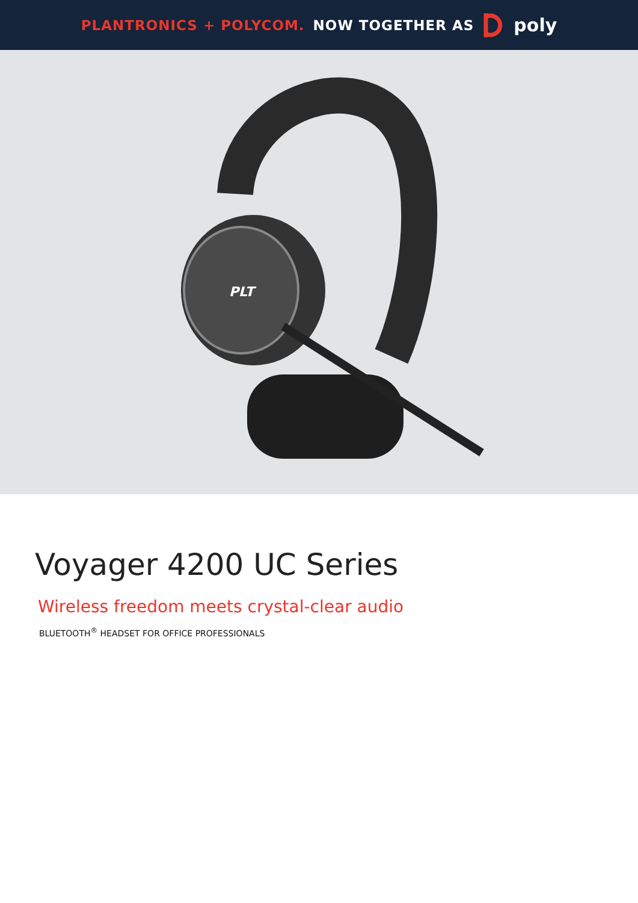PLANTRONICS + POLYCOM. NOW TOGETHER AS poly
PLT
Voyager 4200 UC Series
Wireless freedom meets crystal-clear audio
BLUETOOTH<sup>®</sup> HEADSET FOR OFFICE PROFESSIONALS